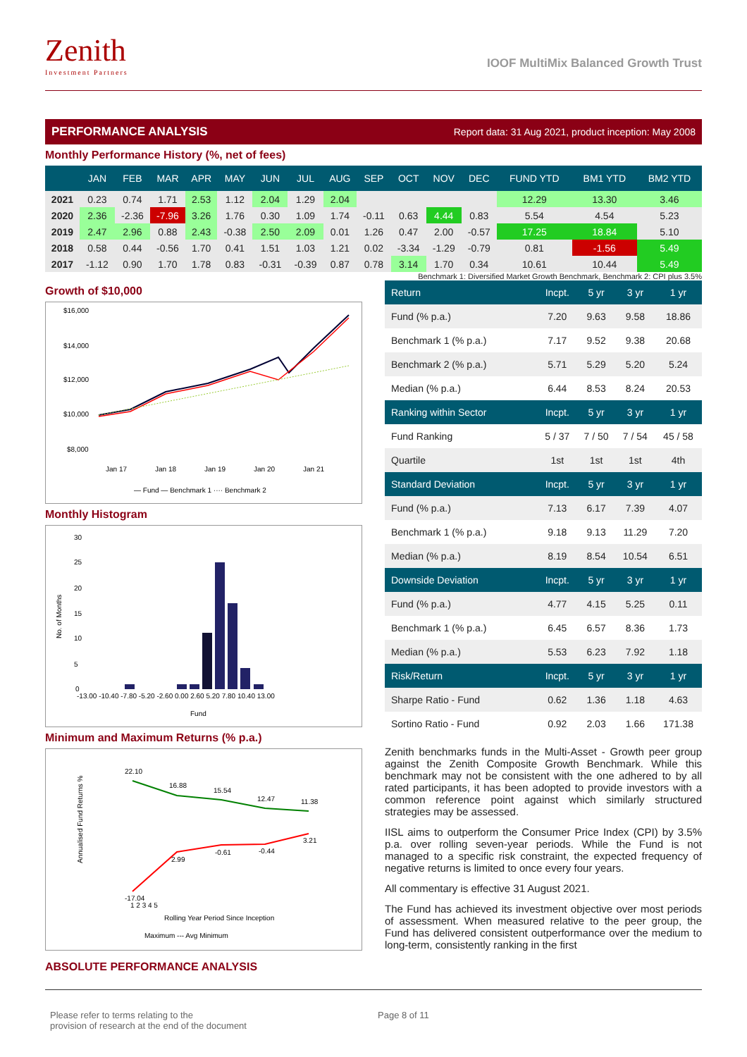Zenith
Investment Partners
IOOF MultiMix Balanced Growth Trust
PERFORMANCE ANALYSIS Report data: 31 Aug 2021, product inception: May 2008
Monthly Performance History (%, net of fees)
| | JAN | FEB | MAR | APR | MAY | JUN | JUL | AUG | SEP | OCT | NOV | DEC | FUND YTD | BM1 YTD | BM2 YTD |
| --- | --- | --- | --- | --- | --- | --- | --- | --- | --- | --- | --- | --- | --- | --- | --- |
| 2021 | 0.23 | 0.74 | 1.71 | 2.53 | 1.12 | 2.04 | 1.29 | 2.04 | | | | | 12.29 | 13.30 | 3.46 |
| 2020 | 2.36 | -2.36 | -7.96 | 3.26 | 1.76 | 0.30 | 1.09 | 1.74 | -0.11 | 0.63 | 4.44 | 0.83 | 5.54 | 4.54 | 5.23 |
| 2019 | 2.47 | 2.96 | 0.88 | 2.43 | -0.38 | 2.50 | 2.09 | 0.01 | 1.26 | 0.47 | 2.00 | -0.57 | 17.25 | 18.84 | 5.10 |
| 2018 | 0.58 | 0.44 | -0.56 | 1.70 | 0.41 | 1.51 | 1.03 | 1.21 | 0.02 | -3.34 | -1.29 | -0.79 | 0.81 | -1.56 | 5.49 |
| 2017 | -1.12 | 0.90 | 1.70 | 1.78 | 0.83 | -0.31 | -0.39 | 0.87 | 0.78 | 3.14 | 1.70 | 0.34 | 10.61 | 10.44 | 5.49 |
Benchmark 1: Diversified Market Growth Benchmark, Benchmark 2: CPI plus 3.5%
Growth of $10,000
$16,000
$14,000
$12,000
$10,000
$8,000
Jan 17
Jan 18
Jan 19
Jan 20
Jan 21
— Fund — Benchmark 1 ···· Benchmark 2
Monthly Histogram
No. of Months
30
25
20
15
10
5
0
-13.00 -10.40 -7.80 -5.20 -2.60 0.00 2.60 5.20 7.80 10.40 13.00
Fund
Minimum and Maximum Returns (% p.a.)
Annualised Fund Returns %
22.10
16.88
15.54
12.47
11.38
-17.04
2.99
-0.61
-0.44
3.21
1 2 3 4 5
Rolling Year Period Since Inception
Maximum --- Avg Minimum
ABSOLUTE PERFORMANCE ANALYSIS
| Return | Incpt. | 5 yr | 3 yr | 1 yr |
| --- | --- | --- | --- | --- |
| Fund (% p.a.) | 7.20 | 9.63 | 9.58 | 18.86 |
| Benchmark 1 (% p.a.) | 7.17 | 9.52 | 9.38 | 20.68 |
| Benchmark 2 (% p.a.) | 5.71 | 5.29 | 5.20 | 5.24 |
| Median (% p.a.) | 6.44 | 8.53 | 8.24 | 20.53 |
| Ranking within Sector | Incpt. | 5 yr | 3 yr | 1 yr |
| Fund Ranking | 5 / 37 | 7 / 50 | 7 / 54 | 45 / 58 |
| Quartile | 1st | 1st | 1st | 4th |
| Standard Deviation | Incpt. | 5 yr | 3 yr | 1 yr |
| Fund (% p.a.) | 7.13 | 6.17 | 7.39 | 4.07 |
| Benchmark 1 (% p.a.) | 9.18 | 9.13 | 11.29 | 7.20 |
| Median (% p.a.) | 8.19 | 8.54 | 10.54 | 6.51 |
| Downside Deviation | Incpt. | 5 yr | 3 yr | 1 yr |
| Fund (% p.a.) | 4.77 | 4.15 | 5.25 | 0.11 |
| Benchmark 1 (% p.a.) | 6.45 | 6.57 | 8.36 | 1.73 |
| Median (% p.a.) | 5.53 | 6.23 | 7.92 | 1.18 |
| Risk/Return | Incpt. | 5 yr | 3 yr | 1 yr |
| Sharpe Ratio - Fund | 0.62 | 1.36 | 1.18 | 4.63 |
| Sortino Ratio - Fund | 0.92 | 2.03 | 1.66 | 171.38 |
Zenith benchmarks funds in the Multi-Asset - Growth peer group against the Zenith Composite Growth Benchmark. While this benchmark may not be consistent with the one adhered to by all rated participants, it has been adopted to provide investors with a common reference point against which similarly structured strategies may be assessed.
IISL aims to outperform the Consumer Price Index (CPI) by 3.5% p.a. over rolling seven-year periods. While the Fund is not managed to a specific risk constraint, the expected frequency of negative returns is limited to once every four years.
All commentary is effective 31 August 2021.
The Fund has achieved its investment objective over most periods of assessment. When measured relative to the peer group, the Fund has delivered consistent outperformance over the medium to long-term, consistently ranking in the first
Please refer to terms relating to the
provision of research at the end of the document
Page 8 of 11